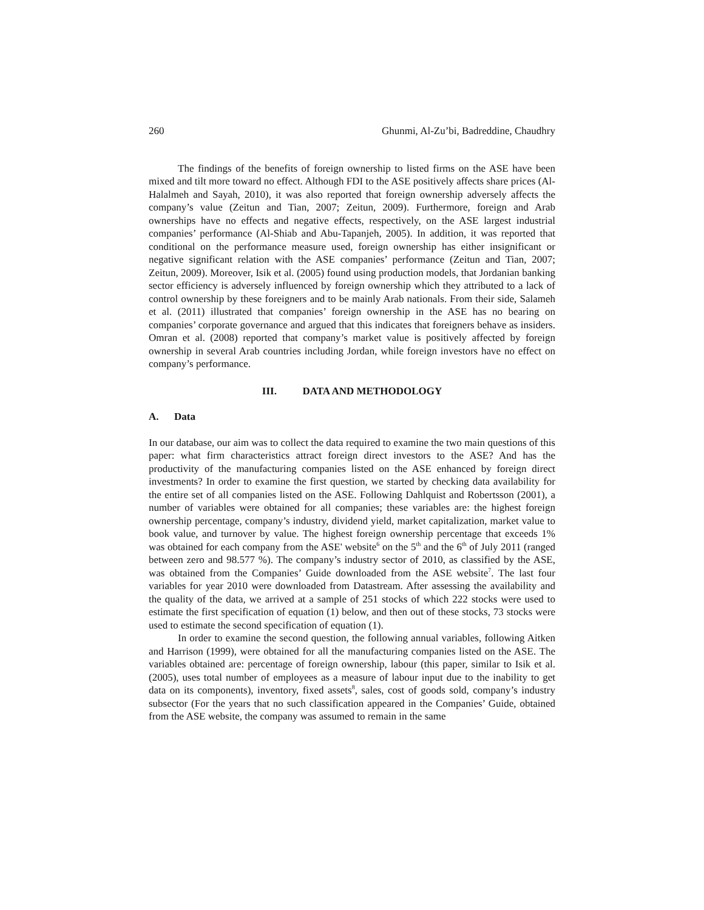260 Ghunmi, Al-Zu’bi, Badreddine, Chaudhry
The findings of the benefits of foreign ownership to listed firms on the ASE have been mixed and tilt more toward no effect. Although FDI to the ASE positively affects share prices (Al-Halalmeh and Sayah, 2010), it was also reported that foreign ownership adversely affects the company’s value (Zeitun and Tian, 2007; Zeitun, 2009). Furthermore, foreign and Arab ownerships have no effects and negative effects, respectively, on the ASE largest industrial companies’ performance (Al-Shiab and Abu-Tapanjeh, 2005). In addition, it was reported that conditional on the performance measure used, foreign ownership has either insignificant or negative significant relation with the ASE companies’ performance (Zeitun and Tian, 2007; Zeitun, 2009). Moreover, Isik et al. (2005) found using production models, that Jordanian banking sector efficiency is adversely influenced by foreign ownership which they attributed to a lack of control ownership by these foreigners and to be mainly Arab nationals. From their side, Salameh et al. (2011) illustrated that companies’ foreign ownership in the ASE has no bearing on companies’ corporate governance and argued that this indicates that foreigners behave as insiders. Omran et al. (2008) reported that company’s market value is positively affected by foreign ownership in several Arab countries including Jordan, while foreign investors have no effect on company’s performance.
III. DATA AND METHODOLOGY
A. Data
In our database, our aim was to collect the data required to examine the two main questions of this paper: what firm characteristics attract foreign direct investors to the ASE? And has the productivity of the manufacturing companies listed on the ASE enhanced by foreign direct investments? In order to examine the first question, we started by checking data availability for the entire set of all companies listed on the ASE. Following Dahlquist and Robertsson (2001), a number of variables were obtained for all companies; these variables are: the highest foreign ownership percentage, company’s industry, dividend yield, market capitalization, market value to book value, and turnover by value. The highest foreign ownership percentage that exceeds 1% was obtained for each company from the ASE' website<sup>6</sup> on the 5<sup>th</sup> and the 6<sup>th</sup> of July 2011 (ranged between zero and 98.577 %). The company’s industry sector of 2010, as classified by the ASE, was obtained from the Companies’ Guide downloaded from the ASE website<sup>7</sup>. The last four variables for year 2010 were downloaded from Datastream. After assessing the availability and the quality of the data, we arrived at a sample of 251 stocks of which 222 stocks were used to estimate the first specification of equation (1) below, and then out of these stocks, 73 stocks were used to estimate the second specification of equation (1).
In order to examine the second question, the following annual variables, following Aitken and Harrison (1999), were obtained for all the manufacturing companies listed on the ASE. The variables obtained are: percentage of foreign ownership, labour (this paper, similar to Isik et al. (2005), uses total number of employees as a measure of labour input due to the inability to get data on its components), inventory, fixed assets<sup>8</sup>, sales, cost of goods sold, company’s industry subsector (For the years that no such classification appeared in the Companies’ Guide, obtained from the ASE website, the company was assumed to remain in the same